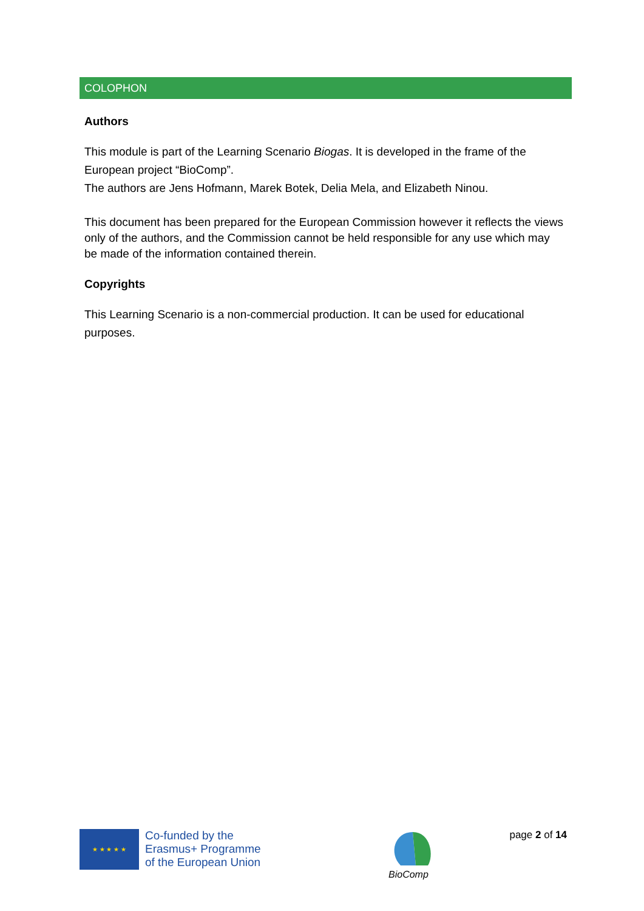COLOPHON
Authors
This module is part of the Learning Scenario Biogas. It is developed in the frame of the European project “BioComp”.
The authors are Jens Hofmann, Marek Botek, Delia Mela, and Elizabeth Ninou.
This document has been prepared for the European Commission however it reflects the views only of the authors, and the Commission cannot be held responsible for any use which may be made of the information contained therein.
Copyrights
This Learning Scenario is a non-commercial production. It can be used for educational purposes.
★ ★ ★ ★ ★
Co-funded by the
Erasmus+ Programme
of the European Union
BioComp
page 2 of 14